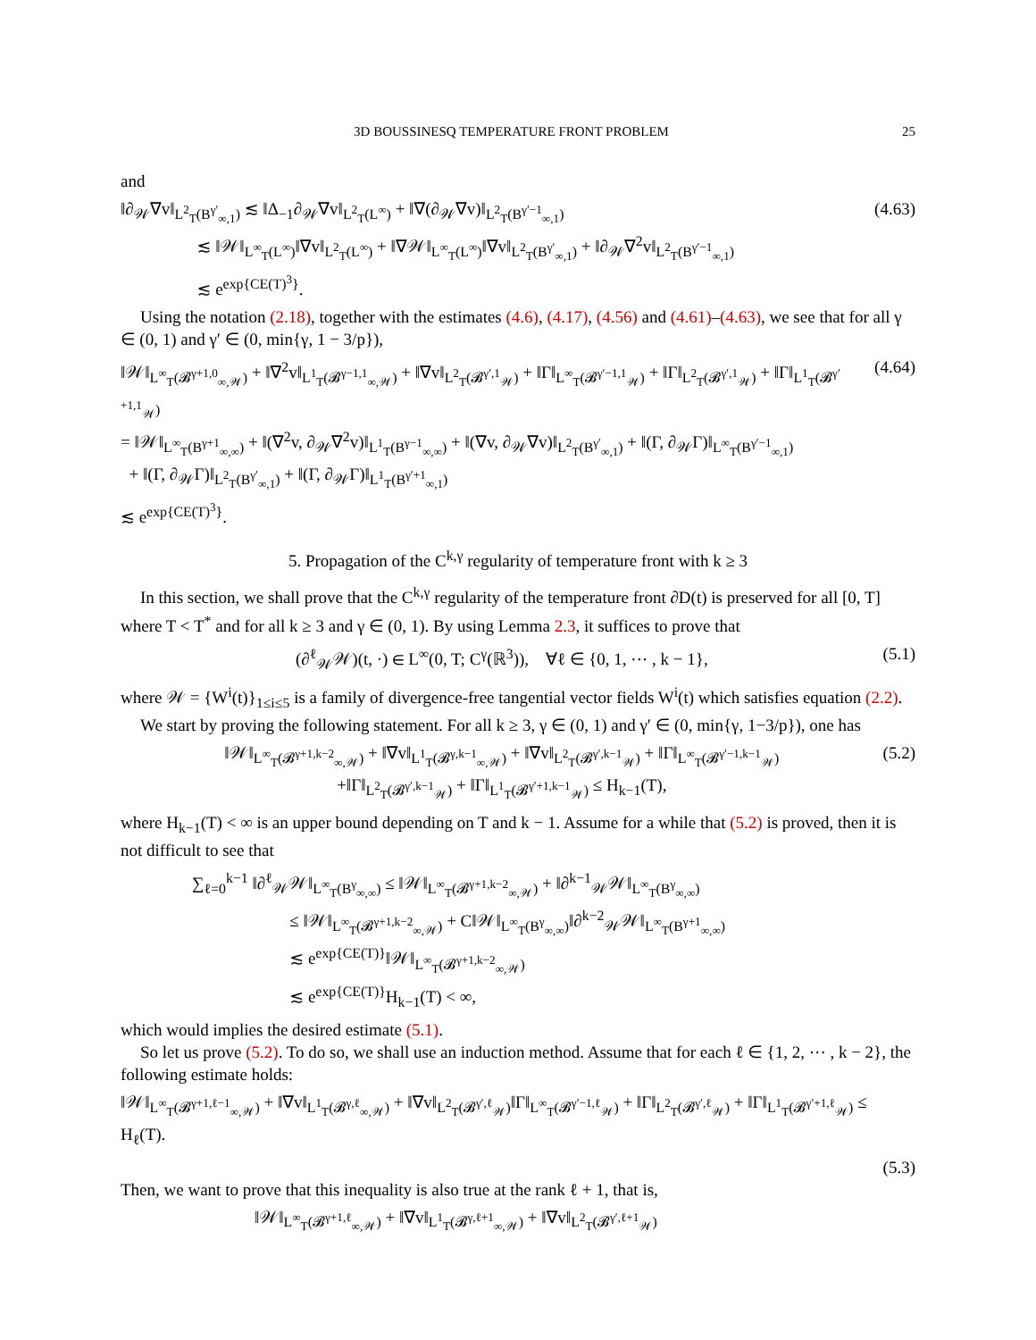3D BOUSSINESQ TEMPERATURE FRONT PROBLEM 25
and
‖∂<sub>𝒲</sub>∇v‖<sub>L<sup>2</sup><sub>T</sub>(B<sup>γ′</sup><sub>∞,1</sub>)</sub> ≲ ‖Δ<sub>−1</sub>∂<sub>𝒲</sub>∇v‖<sub>L<sup>2</sup><sub>T</sub>(L<sup>∞</sup>)</sub> + ‖∇(∂<sub>𝒲</sub>∇v)‖<sub>L<sup>2</sup><sub>T</sub>(B<sup>γ′−1</sup><sub>∞,1</sub>)</sub>
≲ ‖𝒲‖<sub>L<sup>∞</sup><sub>T</sub>(L<sup>∞</sup>)</sub>‖∇v‖<sub>L<sup>2</sup><sub>T</sub>(L<sup>∞</sup>)</sub> + ‖∇𝒲‖<sub>L<sup>∞</sup><sub>T</sub>(L<sup>∞</sup>)</sub>‖∇v‖<sub>L<sup>2</sup><sub>T</sub>(B<sup>γ′</sup><sub>∞,1</sub>)</sub> + ‖∂<sub>𝒲</sub>∇<sup>2</sup>v‖<sub>L<sup>2</sup><sub>T</sub>(B<sup>γ′−1</sup><sub>∞,1</sub>)</sub>
≲ e<sup>exp{CE(T)<sup>3</sup>}</sup>.
(4.63)
Using the notation (2.18), together with the estimates (4.6), (4.17), (4.56) and (4.61)–(4.63), we see that for all γ ∈ (0, 1) and γ′ ∈ (0, min{γ, 1 − 3/p}),
‖𝒲‖<sub>L<sup>∞</sup><sub>T</sub>(𝓑<sup>γ+1,0</sup><sub>∞,𝒲</sub>)</sub> + ‖∇<sup>2</sup>v‖<sub>L<sup>1</sup><sub>T</sub>(𝓑<sup>γ−1,1</sup><sub>∞,𝒲</sub>)</sub> + ‖∇v‖<sub>L<sup>2</sup><sub>T</sub>(𝓑<sup>γ′,1</sup><sub>𝒲</sub>)</sub> + ‖Γ‖<sub>L<sup>∞</sup><sub>T</sub>(𝓑<sup>γ′−1,1</sup><sub>𝒲</sub>)</sub> + ‖Γ‖<sub>L<sup>2</sup><sub>T</sub>(𝓑<sup>γ′,1</sup><sub>𝒲</sub>)</sub> + ‖Γ‖<sub>L<sup>1</sup><sub>T</sub>(𝓑<sup>γ′+1,1</sup><sub>𝒲</sub>)</sub>
= ‖𝒲‖<sub>L<sup>∞</sup><sub>T</sub>(B<sup>γ+1</sup><sub>∞,∞</sub>)</sub> + ‖(∇<sup>2</sup>v, ∂<sub>𝒲</sub>∇<sup>2</sup>v)‖<sub>L<sup>1</sup><sub>T</sub>(B<sup>γ−1</sup><sub>∞,∞</sub>)</sub> + ‖(∇v, ∂<sub>𝒲</sub>∇v)‖<sub>L<sup>2</sup><sub>T</sub>(B<sup>γ′</sup><sub>∞,1</sub>)</sub> + ‖(Γ, ∂<sub>𝒲</sub>Γ)‖<sub>L<sup>∞</sup><sub>T</sub>(B<sup>γ′−1</sup><sub>∞,1</sub>)</sub>
+ ‖(Γ, ∂<sub>𝒲</sub>Γ)‖<sub>L<sup>2</sup><sub>T</sub>(B<sup>γ′</sup><sub>∞,1</sub>)</sub> + ‖(Γ, ∂<sub>𝒲</sub>Γ)‖<sub>L<sup>1</sup><sub>T</sub>(B<sup>γ′+1</sup><sub>∞,1</sub>)</sub>
≲ e<sup>exp{CE(T)<sup>3</sup>}</sup>.
(4.64)
5. Propagation of the C<sup>k,γ</sup> regularity of temperature front with k ≥ 3
In this section, we shall prove that the C<sup>k,γ</sup> regularity of the temperature front ∂D(t) is preserved for all [0, T] where T < T<sup>*</sup> and for all k ≥ 3 and γ ∈ (0, 1). By using Lemma 2.3, it suffices to prove that
(∂<sup>ℓ</sup><sub>𝒲</sub>𝒲)(t, ·) ∈ L<sup>∞</sup>(0, T; C<sup>γ</sup>(ℝ<sup>3</sup>)), ∀ℓ ∈ {0, 1, ⋯ , k − 1},
(5.1)
where 𝒲 = {W<sup>i</sup>(t)}<sub>1≤i≤5</sub> is a family of divergence-free tangential vector fields W<sup>i</sup>(t) which satisfies equation (2.2).
We start by proving the following statement. For all k ≥ 3, γ ∈ (0, 1) and γ′ ∈ (0, min{γ, 1−3/p}), one has
‖𝒲‖<sub>L<sup>∞</sup><sub>T</sub>(𝓑<sup>γ+1,k−2</sup><sub>∞,𝒲</sub>)</sub> + ‖∇v‖<sub>L<sup>1</sup><sub>T</sub>(𝓑<sup>γ,k−1</sup><sub>∞,𝒲</sub>)</sub> + ‖∇v‖<sub>L<sup>2</sup><sub>T</sub>(𝓑<sup>γ′,k−1</sup><sub>𝒲</sub>)</sub> + ‖Γ‖<sub>L<sup>∞</sup><sub>T</sub>(𝓑<sup>γ′−1,k−1</sup><sub>𝒲</sub>)</sub>
+‖Γ‖<sub>L<sup>2</sup><sub>T</sub>(𝓑<sup>γ′,k−1</sup><sub>𝒲</sub>)</sub> + ‖Γ‖<sub>L<sup>1</sup><sub>T</sub>(𝓑<sup>γ′+1,k−1</sup><sub>𝒲</sub>)</sub> ≤ H<sub>k−1</sub>(T),
(5.2)
where H<sub>k−1</sub>(T) < ∞ is an upper bound depending on T and k − 1. Assume for a while that (5.2) is proved, then it is not difficult to see that
∑<sub>ℓ=0</sub><sup>k−1</sup> ‖∂<sup>ℓ</sup><sub>𝒲</sub>𝒲‖<sub>L<sup>∞</sup><sub>T</sub>(B<sup>γ</sup><sub>∞,∞</sub>)</sub> ≤ ‖𝒲‖<sub>L<sup>∞</sup><sub>T</sub>(𝓑<sup>γ+1,k−2</sup><sub>∞,𝒲</sub>)</sub> + ‖∂<sup>k−1</sup><sub>𝒲</sub>𝒲‖<sub>L<sup>∞</sup><sub>T</sub>(B<sup>γ</sup><sub>∞,∞</sub>)</sub>
≤ ‖𝒲‖<sub>L<sup>∞</sup><sub>T</sub>(𝓑<sup>γ+1,k−2</sup><sub>∞,𝒲</sub>)</sub> + C‖𝒲‖<sub>L<sup>∞</sup><sub>T</sub>(B<sup>γ</sup><sub>∞,∞</sub>)</sub>‖∂<sup>k−2</sup><sub>𝒲</sub>𝒲‖<sub>L<sup>∞</sup><sub>T</sub>(B<sup>γ+1</sup><sub>∞,∞</sub>)</sub>
≲ e<sup>exp{CE(T)}</sup>‖𝒲‖<sub>L<sup>∞</sup><sub>T</sub>(𝓑<sup>γ+1,k−2</sup><sub>∞,𝒲</sub>)</sub>
≲ e<sup>exp{CE(T)}</sup>H<sub>k−1</sub>(T) < ∞,
which would implies the desired estimate (5.1).
So let us prove (5.2). To do so, we shall use an induction method. Assume that for each ℓ ∈ {1, 2, ⋯ , k − 2}, the following estimate holds:
‖𝒲‖<sub>L<sup>∞</sup><sub>T</sub>(𝓑<sup>γ+1,ℓ−1</sup><sub>∞,𝒲</sub>)</sub> + ‖∇v‖<sub>L<sup>1</sup><sub>T</sub>(𝓑<sup>γ,ℓ</sup><sub>∞,𝒲</sub>)</sub> + ‖∇v‖<sub>L<sup>2</sup><sub>T</sub>(𝓑<sup>γ′,ℓ</sup><sub>𝒲</sub>)</sub>‖Γ‖<sub>L<sup>∞</sup><sub>T</sub>(𝓑<sup>γ′−1,ℓ</sup><sub>𝒲</sub>)</sub> + ‖Γ‖<sub>L<sup>2</sup><sub>T</sub>(𝓑<sup>γ′,ℓ</sup><sub>𝒲</sub>)</sub> + ‖Γ‖<sub>L<sup>1</sup><sub>T</sub>(𝓑<sup>γ′+1,ℓ</sup><sub>𝒲</sub>)</sub> ≤ H<sub>ℓ</sub>(T).
(5.3)
Then, we want to prove that this inequality is also true at the rank ℓ + 1, that is,
‖𝒲‖<sub>L<sup>∞</sup><sub>T</sub>(𝓑<sup>γ+1,ℓ</sup><sub>∞,𝒲</sub>)</sub> + ‖∇v‖<sub>L<sup>1</sup><sub>T</sub>(𝓑<sup>γ,ℓ+1</sup><sub>∞,𝒲</sub>)</sub> + ‖∇v‖<sub>L<sup>2</sup><sub>T</sub>(𝓑<sup>γ′,ℓ+1</sup><sub>𝒲</sub>)</sub>